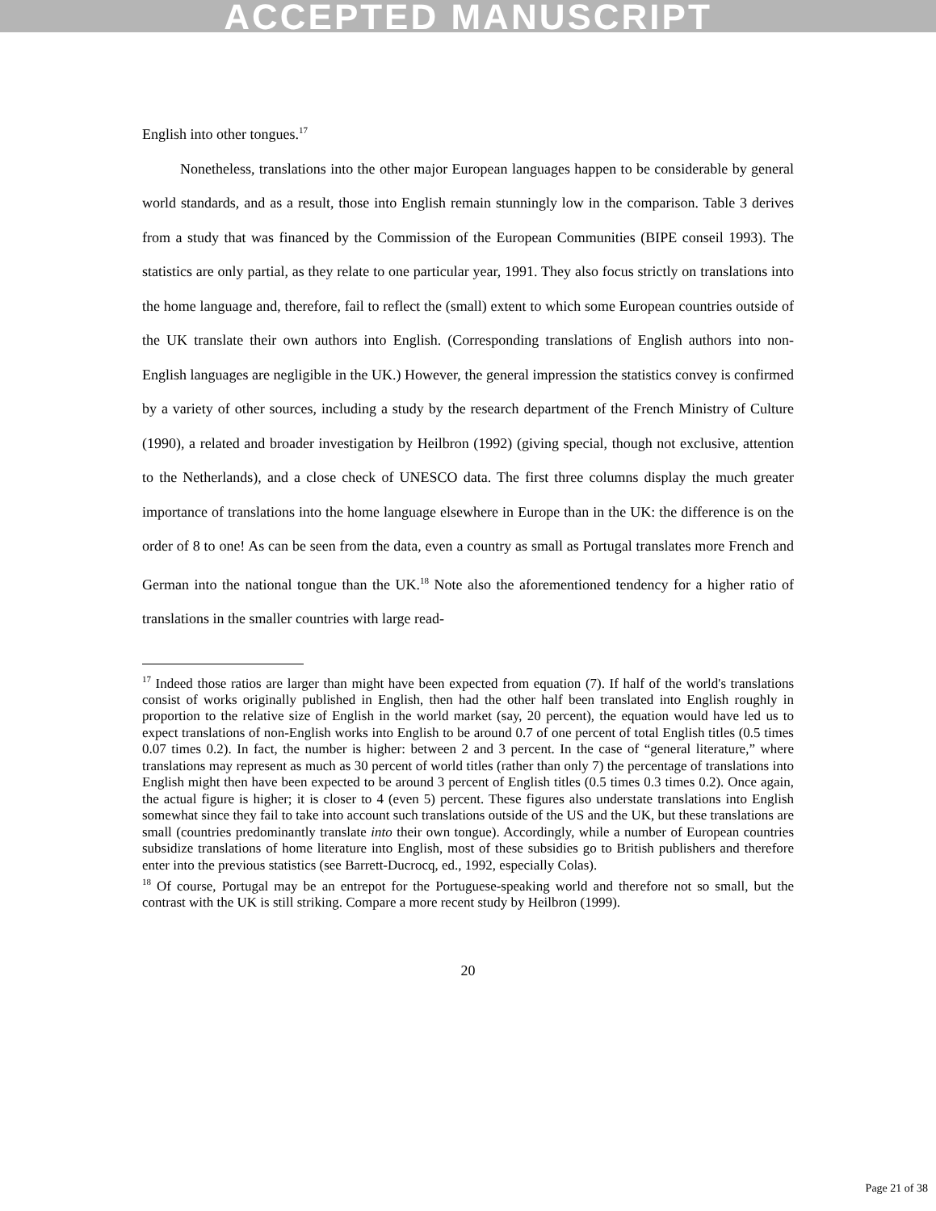ACCEPTED MANUSCRIPT
English into other tongues.<sup>17</sup>
Nonetheless, translations into the other major European languages happen to be considerable by general world standards, and as a result, those into English remain stunningly low in the comparison. Table 3 derives from a study that was financed by the Commission of the European Communities (BIPE conseil 1993). The statistics are only partial, as they relate to one particular year, 1991. They also focus strictly on translations into the home language and, therefore, fail to reflect the (small) extent to which some European countries outside of the UK translate their own authors into English. (Corresponding translations of English authors into non-English languages are negligible in the UK.) However, the general impression the statistics convey is confirmed by a variety of other sources, including a study by the research department of the French Ministry of Culture (1990), a related and broader investigation by Heilbron (1992) (giving special, though not exclusive, attention to the Netherlands), and a close check of UNESCO data. The first three columns display the much greater importance of translations into the home language elsewhere in Europe than in the UK: the difference is on the order of 8 to one! As can be seen from the data, even a country as small as Portugal translates more French and German into the national tongue than the UK.<sup>18</sup> Note also the aforementioned tendency for a higher ratio of translations in the smaller countries with large read-
<sup>17</sup> Indeed those ratios are larger than might have been expected from equation (7). If half of the world's translations consist of works originally published in English, then had the other half been translated into English roughly in proportion to the relative size of English in the world market (say, 20 percent), the equation would have led us to expect translations of non-English works into English to be around 0.7 of one percent of total English titles (0.5 times 0.07 times 0.2). In fact, the number is higher: between 2 and 3 percent. In the case of “general literature,” where translations may represent as much as 30 percent of world titles (rather than only 7) the percentage of translations into English might then have been expected to be around 3 percent of English titles (0.5 times 0.3 times 0.2). Once again, the actual figure is higher; it is closer to 4 (even 5) percent. These figures also understate translations into English somewhat since they fail to take into account such translations outside of the US and the UK, but these translations are small (countries predominantly translate into their own tongue). Accordingly, while a number of European countries subsidize translations of home literature into English, most of these subsidies go to British publishers and therefore enter into the previous statistics (see Barrett-Ducrocq, ed., 1992, especially Colas).
<sup>18</sup> Of course, Portugal may be an entrepot for the Portuguese-speaking world and therefore not so small, but the contrast with the UK is still striking. Compare a more recent study by Heilbron (1999).
20
Page 21 of 38